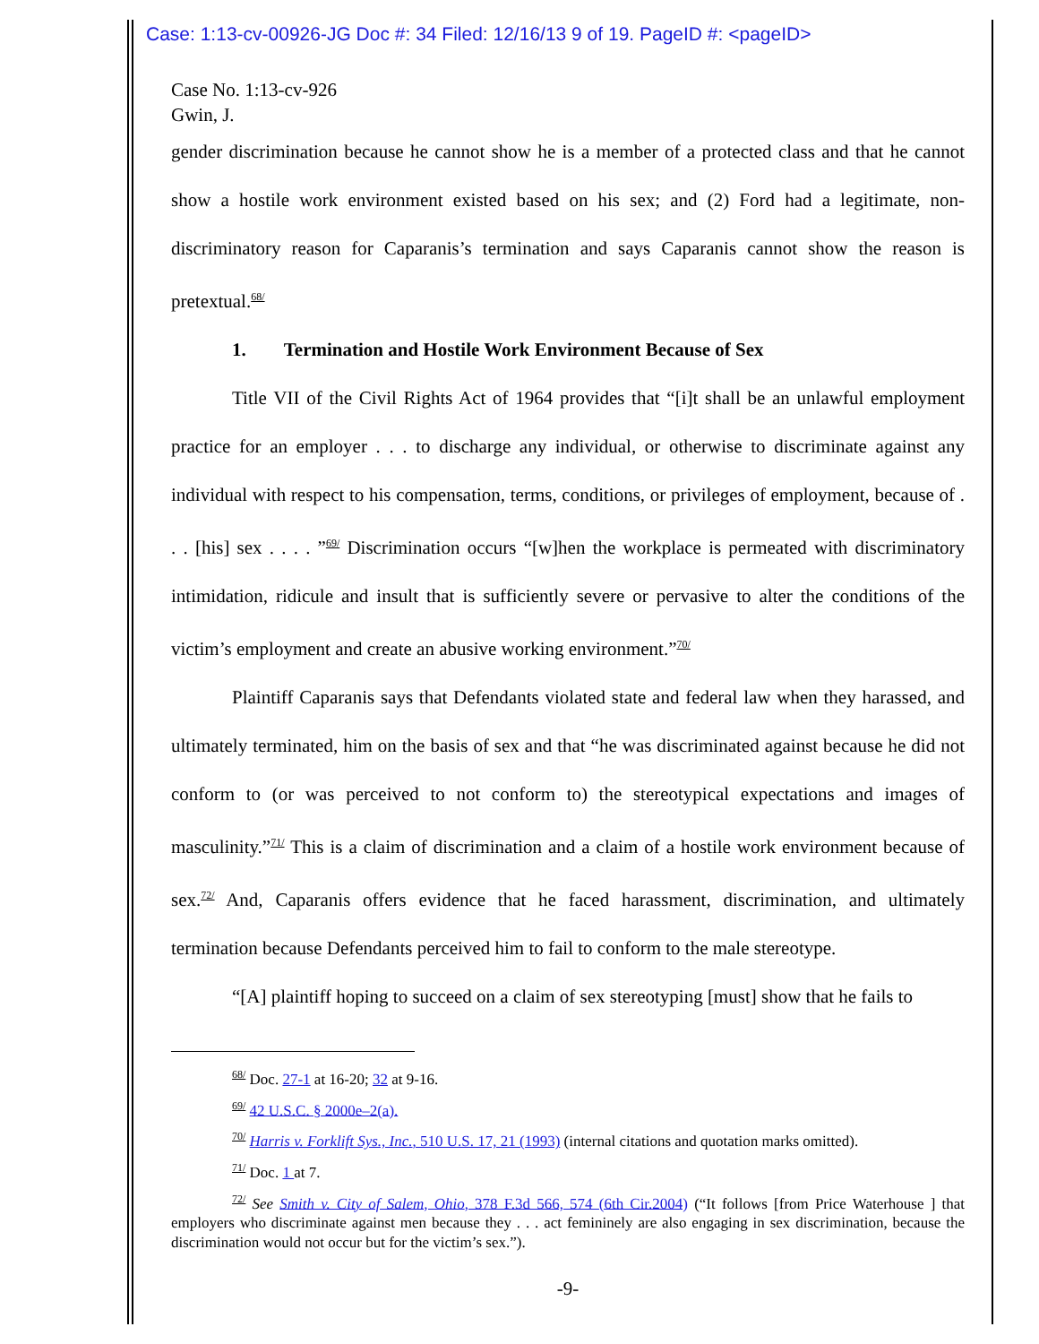Case: 1:13-cv-00926-JG Doc #: 34 Filed: 12/16/13 9 of 19. PageID #: <pageID>
Case No. 1:13-cv-926
Gwin, J.
gender discrimination because he cannot show he is a member of a protected class and that he cannot show a hostile work environment existed based on his sex; and (2) Ford had a legitimate, non-discriminatory reason for Caparanis’s termination and says Caparanis cannot show the reason is pretextual.<sup>68/</sup>
1. Termination and Hostile Work Environment Because of Sex
Title VII of the Civil Rights Act of 1964 provides that “[i]t shall be an unlawful employment practice for an employer . . . to discharge any individual, or otherwise to discriminate against any individual with respect to his compensation, terms, conditions, or privileges of employment, because of . . . [his] sex . . . . ”<sup>69/</sup> Discrimination occurs “[w]hen the workplace is permeated with discriminatory intimidation, ridicule and insult that is sufficiently severe or pervasive to alter the conditions of the victim’s employment and create an abusive working environment.”<sup>70/</sup>
Plaintiff Caparanis says that Defendants violated state and federal law when they harassed, and ultimately terminated, him on the basis of sex and that “he was discriminated against because he did not conform to (or was perceived to not conform to) the stereotypical expectations and images of masculinity.”<sup>71/</sup> This is a claim of discrimination and a claim of a hostile work environment because of sex.<sup>72/</sup> And, Caparanis offers evidence that he faced harassment, discrimination, and ultimately termination because Defendants perceived him to fail to conform to the male stereotype.
“[A] plaintiff hoping to succeed on a claim of sex stereotyping [must] show that he fails to
<sup>68/</sup> Doc. 27-1 at 16-20; 32 at 9-16.
<sup>69/</sup> 42 U.S.C. § 2000e–2(a).
<sup>70/</sup> Harris v. Forklift Sys., Inc., 510 U.S. 17, 21 (1993) (internal citations and quotation marks omitted).
<sup>71/</sup> Doc. 1 at 7.
<sup>72/</sup> See Smith v. City of Salem, Ohio, 378 F.3d 566, 574 (6th Cir.2004) (“It follows [from Price Waterhouse ] that employers who discriminate against men because they . . . act femininely are also engaging in sex discrimination, because the discrimination would not occur but for the victim’s sex.”).
-9-